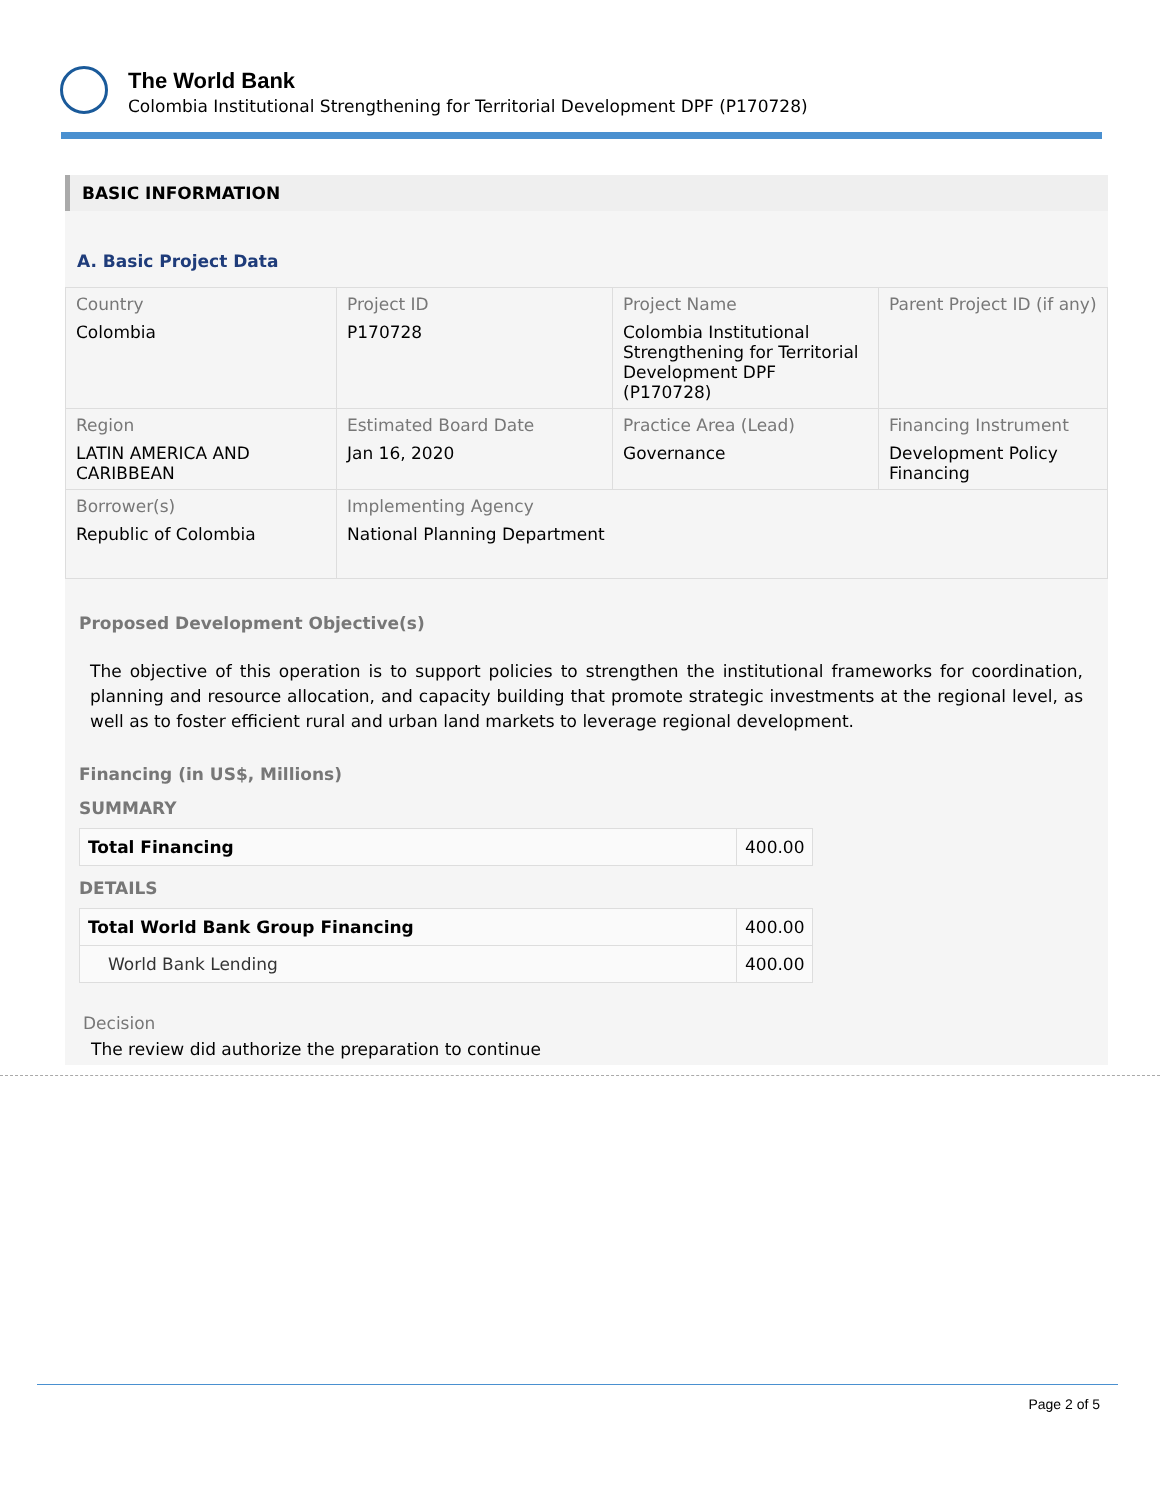The World Bank
Colombia Institutional Strengthening for Territorial Development DPF (P170728)
BASIC INFORMATION
A. Basic Project Data
| Country Colombia | Project ID P170728 | Project Name Colombia Institutional Strengthening for Territorial Development DPF (P170728) | Parent Project ID (if any) |
| Region LATIN AMERICA AND CARIBBEAN | Estimated Board Date Jan 16, 2020 | Practice Area (Lead) Governance | Financing Instrument Development Policy Financing |
| Borrower(s) Republic of Colombia | Implementing Agency National Planning Department | | |
Proposed Development Objective(s)
The objective of this operation is to support policies to strengthen the institutional frameworks for coordination, planning and resource allocation, and capacity building that promote strategic investments at the regional level, as well as to foster efficient rural and urban land markets to leverage regional development.
Financing (in US$, Millions)
SUMMARY
| Total Financing | 400.00 |
DETAILS
| Total World Bank Group Financing | 400.00 |
| World Bank Lending | 400.00 |
Decision
The review did authorize the preparation to continue
Page 2 of 5